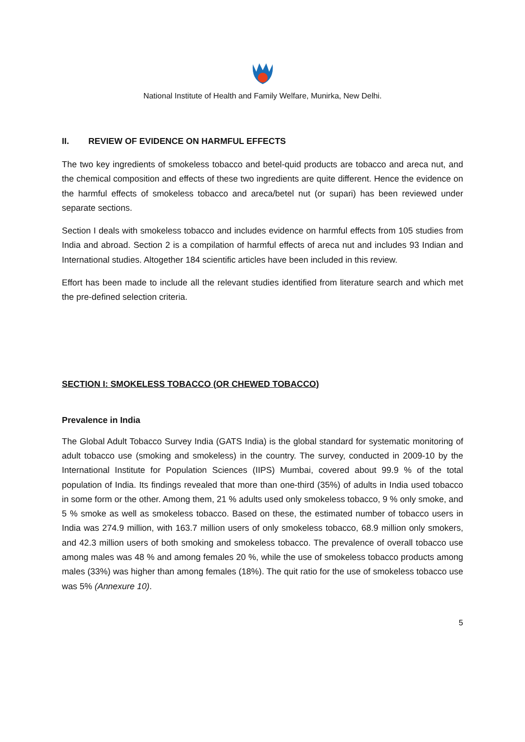National Institute of Health and Family Welfare, Munirka, New Delhi.
II. REVIEW OF EVIDENCE ON HARMFUL EFFECTS
The two key ingredients of smokeless tobacco and betel-quid products are tobacco and areca nut, and the chemical composition and effects of these two ingredients are quite different. Hence the evidence on the harmful effects of smokeless tobacco and areca/betel nut (or supari) has been reviewed under separate sections.
Section I deals with smokeless tobacco and includes evidence on harmful effects from 105 studies from India and abroad. Section 2 is a compilation of harmful effects of areca nut and includes 93 Indian and International studies. Altogether 184 scientific articles have been included in this review.
Effort has been made to include all the relevant studies identified from literature search and which met the pre-defined selection criteria.
SECTION I: SMOKELESS TOBACCO (OR CHEWED TOBACCO)
Prevalence in India
The Global Adult Tobacco Survey India (GATS India) is the global standard for systematic monitoring of adult tobacco use (smoking and smokeless) in the country. The survey, conducted in 2009-10 by the International Institute for Population Sciences (IIPS) Mumbai, covered about 99.9 % of the total population of India. Its findings revealed that more than one-third (35%) of adults in India used tobacco in some form or the other. Among them, 21 % adults used only smokeless tobacco, 9 % only smoke, and 5 % smoke as well as smokeless tobacco. Based on these, the estimated number of tobacco users in India was 274.9 million, with 163.7 million users of only smokeless tobacco, 68.9 million only smokers, and 42.3 million users of both smoking and smokeless tobacco. The prevalence of overall tobacco use among males was 48 % and among females 20 %, while the use of smokeless tobacco products among males (33%) was higher than among females (18%). The quit ratio for the use of smokeless tobacco use was 5% (Annexure 10).
5